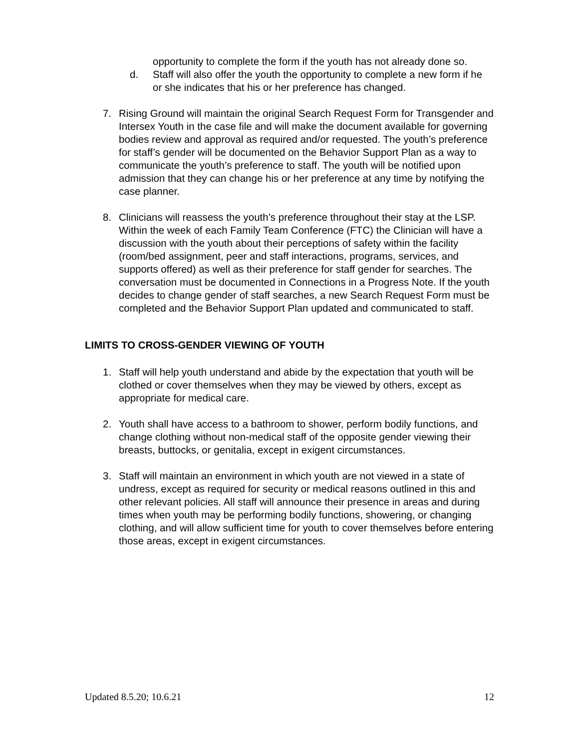opportunity to complete the form if the youth has not already done so.
d. Staff will also offer the youth the opportunity to complete a new form if he or she indicates that his or her preference has changed.
7. Rising Ground will maintain the original Search Request Form for Transgender and Intersex Youth in the case file and will make the document available for governing bodies review and approval as required and/or requested. The youth’s preference for staff’s gender will be documented on the Behavior Support Plan as a way to communicate the youth’s preference to staff. The youth will be notified upon admission that they can change his or her preference at any time by notifying the case planner.
8. Clinicians will reassess the youth’s preference throughout their stay at the LSP. Within the week of each Family Team Conference (FTC) the Clinician will have a discussion with the youth about their perceptions of safety within the facility (room/bed assignment, peer and staff interactions, programs, services, and supports offered) as well as their preference for staff gender for searches. The conversation must be documented in Connections in a Progress Note. If the youth decides to change gender of staff searches, a new Search Request Form must be completed and the Behavior Support Plan updated and communicated to staff.
LIMITS TO CROSS-GENDER VIEWING OF YOUTH
1. Staff will help youth understand and abide by the expectation that youth will be clothed or cover themselves when they may be viewed by others, except as appropriate for medical care.
2. Youth shall have access to a bathroom to shower, perform bodily functions, and change clothing without non-medical staff of the opposite gender viewing their breasts, buttocks, or genitalia, except in exigent circumstances.
3. Staff will maintain an environment in which youth are not viewed in a state of undress, except as required for security or medical reasons outlined in this and other relevant policies. All staff will announce their presence in areas and during times when youth may be performing bodily functions, showering, or changing clothing, and will allow sufficient time for youth to cover themselves before entering those areas, except in exigent circumstances.
Updated 8.5.20; 10.6.21 12